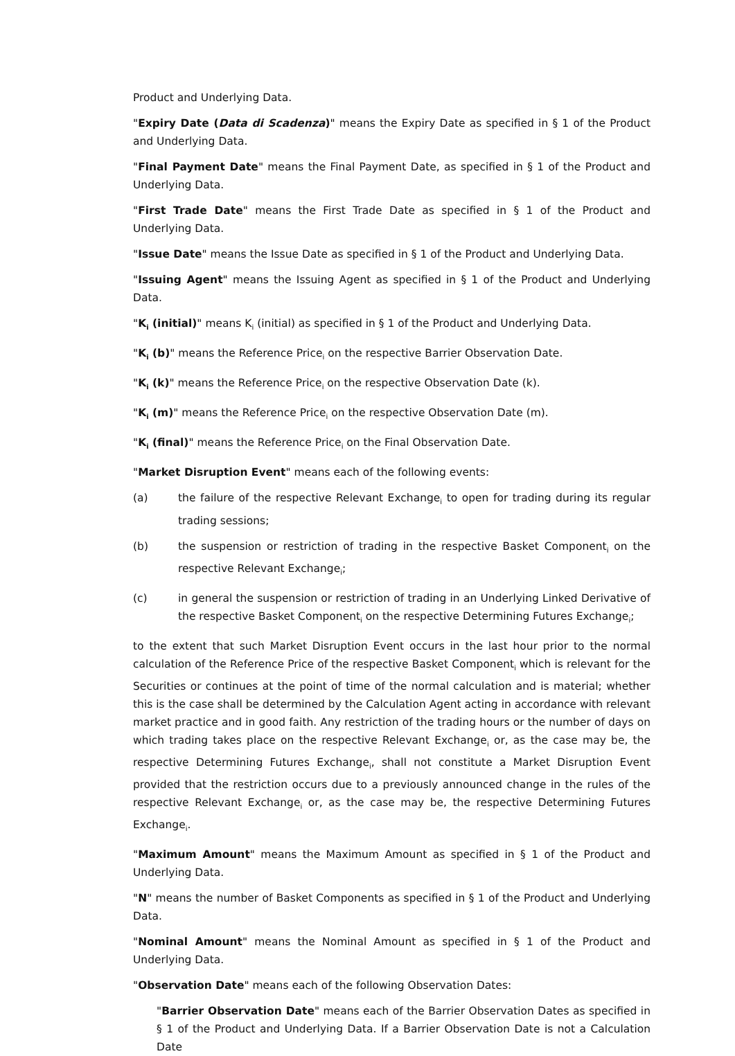Product and Underlying Data.
"Expiry Date (Data di Scadenza)" means the Expiry Date as specified in § 1 of the Product and Underlying Data.
"Final Payment Date" means the Final Payment Date, as specified in § 1 of the Product and Underlying Data.
"First Trade Date" means the First Trade Date as specified in § 1 of the Product and Underlying Data.
"Issue Date" means the Issue Date as specified in § 1 of the Product and Underlying Data.
"Issuing Agent" means the Issuing Agent as specified in § 1 of the Product and Underlying Data.
"K<sub>i</sub> (initial)" means K<sub>i</sub> (initial) as specified in § 1 of the Product and Underlying Data.
"K<sub>i</sub> (b)" means the Reference Price<sub>i</sub> on the respective Barrier Observation Date.
"K<sub>i</sub> (k)" means the Reference Price<sub>i</sub> on the respective Observation Date (k).
"K<sub>i</sub> (m)" means the Reference Price<sub>i</sub> on the respective Observation Date (m).
"K<sub>i</sub> (final)" means the Reference Price<sub>i</sub> on the Final Observation Date.
"Market Disruption Event" means each of the following events:
(a) the failure of the respective Relevant Exchange<sub>i</sub> to open for trading during its regular trading sessions;
(b) the suspension or restriction of trading in the respective Basket Component<sub>i</sub> on the respective Relevant Exchange<sub>i</sub>;
(c) in general the suspension or restriction of trading in an Underlying Linked Derivative of the respective Basket Component<sub>i</sub> on the respective Determining Futures Exchange<sub>i</sub>;
to the extent that such Market Disruption Event occurs in the last hour prior to the normal calculation of the Reference Price of the respective Basket Component<sub>i</sub> which is relevant for the Securities or continues at the point of time of the normal calculation and is material; whether this is the case shall be determined by the Calculation Agent acting in accordance with relevant market practice and in good faith. Any restriction of the trading hours or the number of days on which trading takes place on the respective Relevant Exchange<sub>i</sub> or, as the case may be, the respective Determining Futures Exchange<sub>i</sub>, shall not constitute a Market Disruption Event provided that the restriction occurs due to a previously announced change in the rules of the respective Relevant Exchange<sub>i</sub> or, as the case may be, the respective Determining Futures Exchange<sub>i</sub>.
"Maximum Amount" means the Maximum Amount as specified in § 1 of the Product and Underlying Data.
"N" means the number of Basket Components as specified in § 1 of the Product and Underlying Data.
"Nominal Amount" means the Nominal Amount as specified in § 1 of the Product and Underlying Data.
"Observation Date" means each of the following Observation Dates:
"Barrier Observation Date" means each of the Barrier Observation Dates as specified in § 1 of the Product and Underlying Data. If a Barrier Observation Date is not a Calculation Date